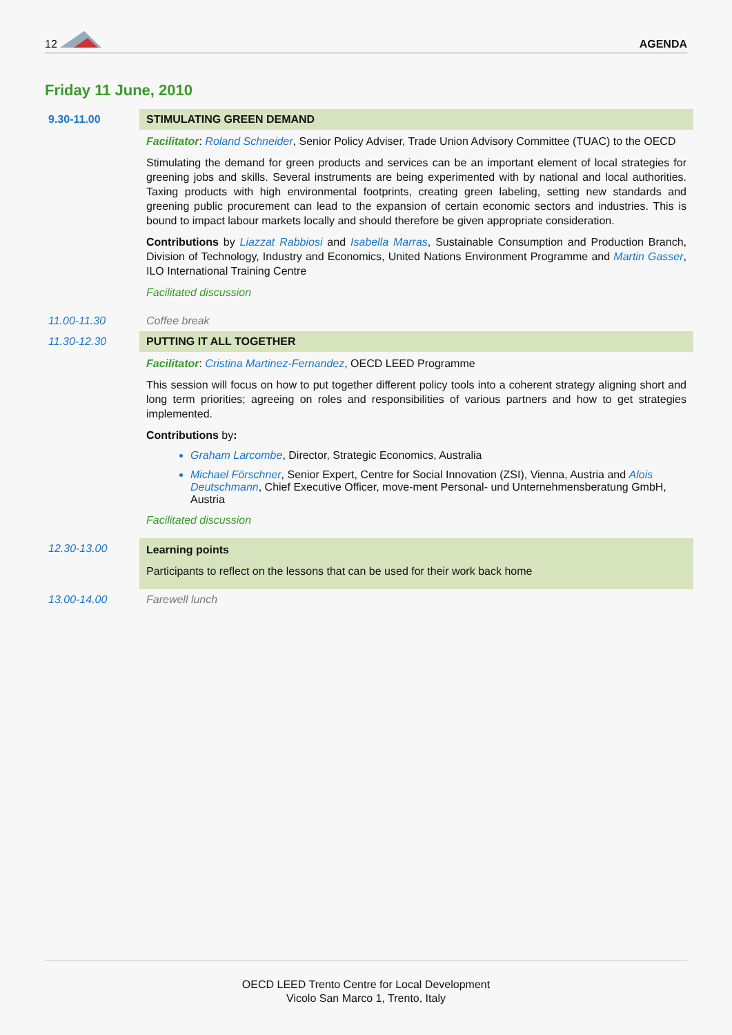12 AGENDA
Friday 11 June, 2010
| 9.30-11.00 | STIMULATING GREEN DEMAND |
| | Facilitator : Roland Schneider , Senior Policy Adviser, Trade Union Advisory Committee (TUAC) to the OECD Stimulating the demand for green products and services can be an important element of local strategies for greening jobs and skills. Several instruments are being experimented with by national and local authorities. Taxing products with high environmental footprints, creating green labeling, setting new standards and greening public procurement can lead to the expansion of certain economic sectors and industries. This is bound to impact labour markets locally and should therefore be given appropriate consideration. Contributions by Liazzat Rabbiosi and Isabella Marras , Sustainable Consumption and Production Branch, Division of Technology, Industry and Economics, United Nations Environment Programme and Martin Gasser , ILO International Training Centre Facilitated discussion |
| 11.00-11.30 | Coffee break |
| 11.30-12.30 | PUTTING IT ALL TOGETHER |
| | Facilitator : Cristina Martinez-Fernandez , OECD LEED Programme This session will focus on how to put together different policy tools into a coherent strategy aligning short and long term priorities; agreeing on roles and responsibilities of various partners and how to get strategies implemented. Contributions by : Graham Larcombe , Director, Strategic Economics, Australia Michael Förschner , Senior Expert, Centre for Social Innovation (ZSI), Vienna, Austria and Alois Deutschmann , Chief Executive Officer, move-ment Personal- und Unternehmensberatung GmbH, Austria Facilitated discussion |
| 12.30-13.00 | Learning points Participants to reflect on the lessons that can be used for their work back home |
| 13.00-14.00 | Farewell lunch |
OECD LEED Trento Centre for Local Development
Vicolo San Marco 1, Trento, Italy